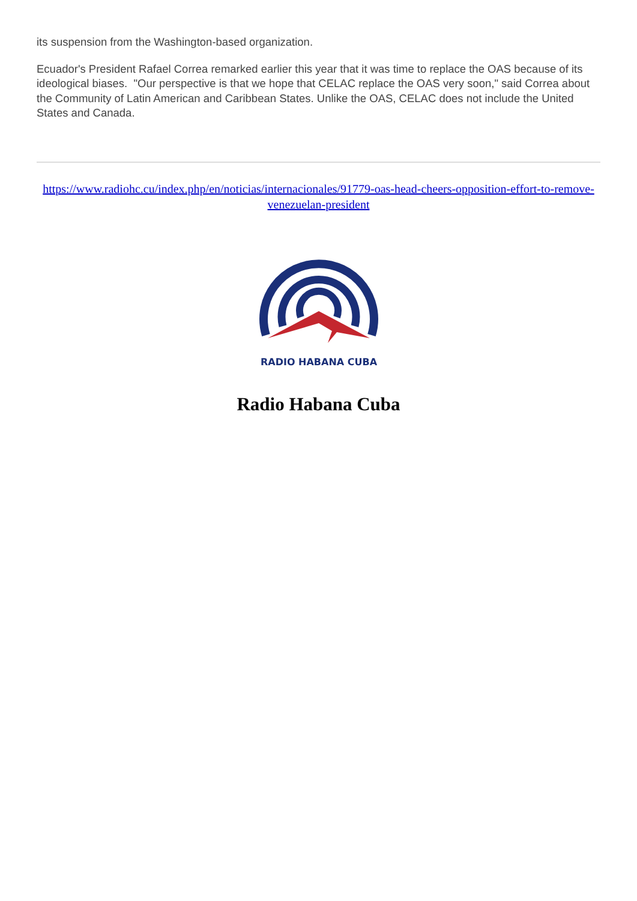its suspension from the Washington-based organization.
Ecuador's President Rafael Correa remarked earlier this year that it was time to replace the OAS because of its ideological biases. "Our perspective is that we hope that CELAC replace the OAS very soon," said Correa about the Community of Latin American and Caribbean States. Unlike the OAS, CELAC does not include the United States and Canada.
https://www.radiohc.cu/index.php/en/noticias/internacionales/91779-oas-head-cheers-opposition-effort-to-remove-venezuelan-president
RADIO HABANA CUBA
Radio Habana Cuba